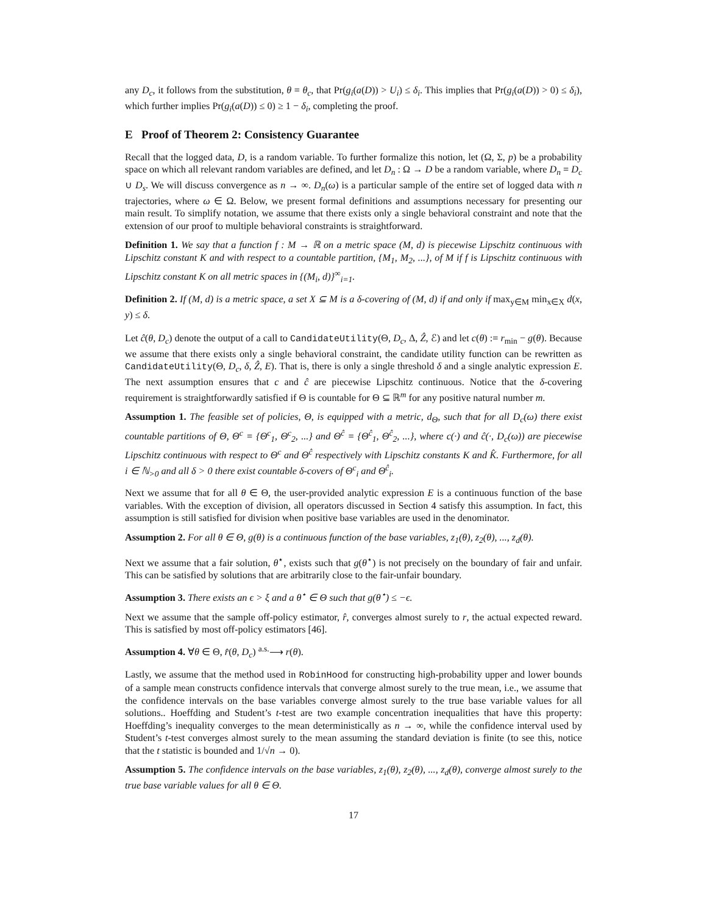any D<sub>c</sub>, it follows from the substitution, θ = θ<sub>c</sub>, that Pr(g<sub>i</sub>(a(D)) > U<sub>i</sub>) ≤ δ<sub>i</sub>. This implies that Pr(g<sub>i</sub>(a(D)) > 0) ≤ δ<sub>i</sub>), which further implies Pr(g<sub>i</sub>(a(D)) ≤ 0) ≥ 1 − δ<sub>i</sub>, completing the proof.
E Proof of Theorem 2: Consistency Guarantee
Recall that the logged data, D, is a random variable. To further formalize this notion, let (Ω, Σ, p) be a probability space on which all relevant random variables are defined, and let D<sub>n</sub> : Ω → D be a random variable, where D<sub>n</sub> = D<sub>c</sub> ∪ D<sub>s</sub>. We will discuss convergence as n → ∞. D<sub>n</sub>(ω) is a particular sample of the entire set of logged data with n trajectories, where ω ∈ Ω. Below, we present formal definitions and assumptions necessary for presenting our main result. To simplify notation, we assume that there exists only a single behavioral constraint and note that the extension of our proof to multiple behavioral constraints is straightforward.
Definition 1. We say that a function f : M → ℝ on a metric space (M, d) is piecewise Lipschitz continuous with Lipschitz constant K and with respect to a countable partition, {M<sub>1</sub>, M<sub>2</sub>, ...}, of M if f is Lipschitz continuous with Lipschitz constant K on all metric spaces in {(M<sub>i</sub>, d)}<sup>∞</sup><sub>i=1</sub>.
Definition 2. If (M, d) is a metric space, a set X ⊆ M is a δ-covering of (M, d) if and only if max<sub>y∈M</sub> min<sub>x∈X</sub> d(x, y) ≤ δ.
Let ĉ(θ, D<sub>c</sub>) denote the output of a call to CandidateUtility(Θ, D<sub>c</sub>, Δ, Ẑ, ℰ) and let c(θ) := r<sub>min</sub> − g(θ). Because we assume that there exists only a single behavioral constraint, the candidate utility function can be rewritten as CandidateUtility(Θ, D<sub>c</sub>, δ, Ẑ, E). That is, there is only a single threshold δ and a single analytic expression E. The next assumption ensures that c and ĉ are piecewise Lipschitz continuous. Notice that the δ-covering requirement is straightforwardly satisfied if Θ is countable for Θ ⊆ ℝ<sup>m</sup> for any positive natural number m.
Assumption 1. The feasible set of policies, Θ, is equipped with a metric, d<sub>Θ</sub>, such that for all D<sub>c</sub>(ω) there exist countable partitions of Θ, Θ<sup>c</sup> = {Θ<sup>c</sup><sub>1</sub>, Θ<sup>c</sup><sub>2</sub>, ...} and Θ<sup>ĉ</sup> = {Θ<sup>ĉ</sup><sub>1</sub>, Θ<sup>ĉ</sup><sub>2</sub>, ...}, where c(·) and ĉ(·, D<sub>c</sub>(ω)) are piecewise Lipschitz continuous with respect to Θ<sup>c</sup> and Θ<sup>ĉ</sup> respectively with Lipschitz constants K and K̂. Furthermore, for all i ∈ ℕ<sub>>0</sub> and all δ > 0 there exist countable δ-covers of Θ<sup>c</sup><sub>i</sub> and Θ<sup>ĉ</sup><sub>i</sub>.
Next we assume that for all θ ∈ Θ, the user-provided analytic expression E is a continuous function of the base variables. With the exception of division, all operators discussed in Section 4 satisfy this assumption. In fact, this assumption is still satisfied for division when positive base variables are used in the denominator.
Assumption 2. For all θ ∈ Θ, g(θ) is a continuous function of the base variables, z<sub>1</sub>(θ), z<sub>2</sub>(θ), ..., z<sub>d</sub>(θ).
Next we assume that a fair solution, θ<sup>⋆</sup>, exists such that g(θ<sup>⋆</sup>) is not precisely on the boundary of fair and unfair. This can be satisfied by solutions that are arbitrarily close to the fair-unfair boundary.
Assumption 3. There exists an ϵ > ξ and a θ<sup>⋆</sup> ∈ Θ such that g(θ<sup>⋆</sup>) ≤ −ϵ.
Next we assume that the sample off-policy estimator, r̂, converges almost surely to r, the actual expected reward. This is satisfied by most off-policy estimators [46].
Assumption 4. ∀θ ∈ Θ, r̂(θ, D<sub>c</sub>) <sup>a.s.</sup>⟶ r(θ).
Lastly, we assume that the method used in RobinHood for constructing high-probability upper and lower bounds of a sample mean constructs confidence intervals that converge almost surely to the true mean, i.e., we assume that the confidence intervals on the base variables converge almost surely to the true base variable values for all solutions.. Hoeffding and Student’s t-test are two example concentration inequalities that have this property: Hoeffding’s inequality converges to the mean deterministically as n → ∞, while the confidence interval used by Student’s t-test converges almost surely to the mean assuming the standard deviation is finite (to see this, notice that the t statistic is bounded and 1/√n → 0).
Assumption 5. The confidence intervals on the base variables, z<sub>1</sub>(θ), z<sub>2</sub>(θ), ..., z<sub>d</sub>(θ), converge almost surely to the true base variable values for all θ ∈ Θ.
17